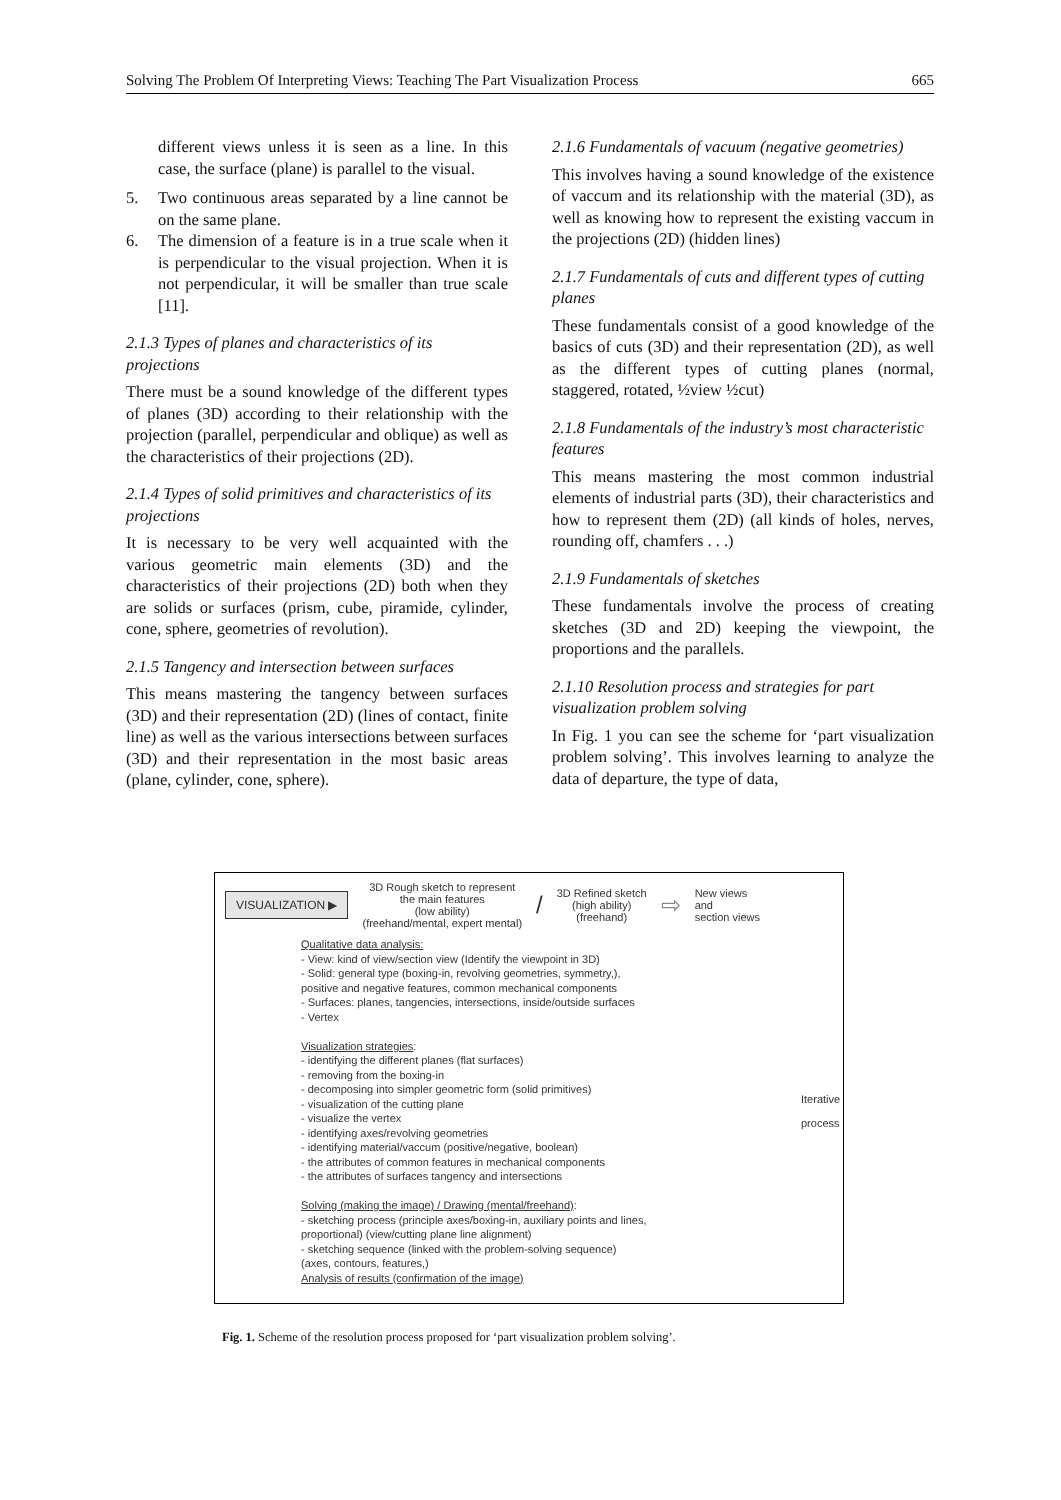Solving The Problem Of Interpreting Views: Teaching The Part Visualization Process 665
different views unless it is seen as a line. In this case, the surface (plane) is parallel to the visual.
5. Two continuous areas separated by a line cannot be on the same plane.
6. The dimension of a feature is in a true scale when it is perpendicular to the visual projection. When it is not perpendicular, it will be smaller than true scale [11].
2.1.3 Types of planes and characteristics of its projections
There must be a sound knowledge of the different types of planes (3D) according to their relationship with the projection (parallel, perpendicular and oblique) as well as the characteristics of their projections (2D).
2.1.4 Types of solid primitives and characteristics of its projections
It is necessary to be very well acquainted with the various geometric main elements (3D) and the characteristics of their projections (2D) both when they are solids or surfaces (prism, cube, piramide, cylinder, cone, sphere, geometries of revolution).
2.1.5 Tangency and intersection between surfaces
This means mastering the tangency between surfaces (3D) and their representation (2D) (lines of contact, finite line) as well as the various intersections between surfaces (3D) and their representation in the most basic areas (plane, cylinder, cone, sphere).
2.1.6 Fundamentals of vacuum (negative geometries)
This involves having a sound knowledge of the existence of vaccum and its relationship with the material (3D), as well as knowing how to represent the existing vaccum in the projections (2D) (hidden lines)
2.1.7 Fundamentals of cuts and different types of cutting planes
These fundamentals consist of a good knowledge of the basics of cuts (3D) and their representation (2D), as well as the different types of cutting planes (normal, staggered, rotated, ½view ½cut)
2.1.8 Fundamentals of the industry’s most characteristic features
This means mastering the most common industrial elements of industrial parts (3D), their characteristics and how to represent them (2D) (all kinds of holes, nerves, rounding off, chamfers . . .)
2.1.9 Fundamentals of sketches
These fundamentals involve the process of creating sketches (3D and 2D) keeping the viewpoint, the proportions and the parallels.
2.1.10 Resolution process and strategies for part visualization problem solving
In Fig. 1 you can see the scheme for ‘part visualization problem solving’. This involves learning to analyze the data of departure, the type of data,
VISUALIZATION ▶
3D Rough sketch to represent
the main features
(low ability)
(freehand/mental, expert mental)
/
3D Refined sketch
(high ability)
(freehand)
⇨
New views
and
section views
Qualitative data analysis:
- View: kind of view/section view (Identify the viewpoint in 3D)
- Solid: general type (boxing-in, revolving geometries, symmetry,),
positive and negative features, common mechanical components
- Surfaces: planes, tangencies, intersections, inside/outside surfaces
- Vertex
Visualization strategies:
- identifying the different planes (flat surfaces)
- removing from the boxing-in
- decomposing into simpler geometric form (solid primitives)
- visualization of the cutting plane
- visualize the vertex
- identifying axes/revolving geometries
- identifying material/vaccum (positive/negative, boolean)
- the attributes of common features in mechanical components
- the attributes of surfaces tangency and intersections
Solving (making the image) / Drawing (mental/freehand):
- sketching process (principle axes/boxing-in, auxiliary points and lines,
proportional) (view/cutting plane line alignment)
- sketching sequence (linked with the problem-solving sequence)
(axes, contours, features,)
Analysis of results (confirmation of the image)
Iterative
process
Fig. 1. Scheme of the resolution process proposed for ‘part visualization problem solving’.